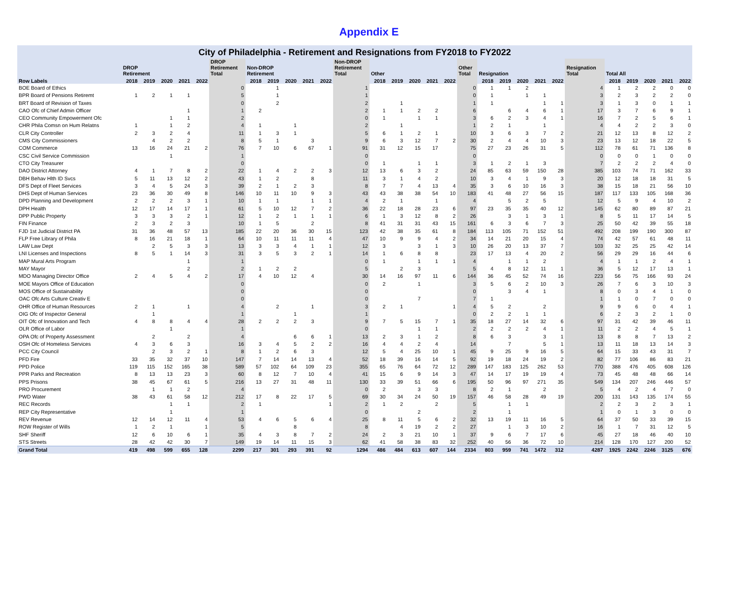Appendix E
City of Philadelphia - Retirement and Resignations from FY2018 to FY2022
| | DROP Retirement | | | | | DROP Retirement Total | Non-DROP Retirement | | | | | Non-DROP Retirement Total | Other | | | | | Other Total | Resignation | | | | | Resignation Total | Total All | | | | |
| --- | --- | --- | --- | --- | --- | --- | --- | --- | --- | --- | --- | --- | --- | --- | --- | --- | --- | --- | --- | --- | --- | --- | --- | --- | --- | --- | --- | --- | --- |
| Row Labels | 2018 | 2019 | 2020 | 2021 | 2022 | | 2018 | 2019 | 2020 | 2021 | 2022 | | 2018 | 2019 | 2020 | 2021 | 2022 | | 2018 | 2019 | 2020 | 2021 | 2022 | | 2018 | 2019 | 2020 | 2021 | 2022 |
| BOE Board of Ethics | | | | | | 0 | | 1 | | | | 1 | | | | | | 0 | 1 | 1 | 2 | | | 4 | 1 | 2 | 2 | 0 | 0 |
| BPR Board of Pensions Retiremt | 1 | 2 | 1 | 1 | | 5 | | 1 | | | | 1 | | | | | | 0 | 1 | | 1 | 1 | | 3 | 2 | 3 | 2 | 2 | 0 |
| BRT Board of Revision of Taxes | | | | | | 0 | | 2 | | | | 2 | | 1 | | | | 1 | 1 | | | 1 | 1 | 3 | 1 | 3 | 0 | 1 | 1 |
| CAO Ofc of Chief Admin Officer | | | | 1 | | 1 | 2 | | | | | 2 | 1 | 1 | 2 | 2 | | 6 | | 6 | 4 | 6 | 1 | 17 | 3 | 7 | 6 | 9 | 1 |
| CEO Community Empowerment Ofc | | | 1 | 1 | | 2 | | | | | | 0 | 1 | | 1 | 1 | | 3 | 6 | 2 | 3 | 4 | 1 | 16 | 7 | 2 | 5 | 6 | 1 |
| CHR Phila Comsn on Hum Relatns | 1 | | 1 | 2 | | 4 | 1 | | 1 | | | 2 | | 1 | | | | 1 | 2 | 1 | | 1 | | 4 | 4 | 2 | 2 | 3 | 0 |
| CLR City Controller | 2 | 3 | 2 | 4 | | 11 | 1 | 3 | 1 | | | 5 | 6 | 1 | 2 | 1 | | 10 | 3 | 6 | 3 | 7 | 2 | 21 | 12 | 13 | 8 | 12 | 2 |
| CMS City Commissioners | | 4 | 2 | 2 | | 8 | 5 | 1 | | 3 | | 9 | 6 | 3 | 12 | 7 | 2 | 30 | 2 | 4 | 4 | 10 | 3 | 23 | 13 | 12 | 18 | 22 | 5 |
| COM Commerce | 13 | 16 | 24 | 21 | 2 | 76 | 7 | 10 | 6 | 67 | 1 | 91 | 31 | 12 | 15 | 17 | | 75 | 27 | 23 | 26 | 31 | 5 | 112 | 78 | 61 | 71 | 136 | 8 |
| CSC Civil Service Commission | | | 1 | | | 1 | | | | | | 0 | | | | | | 0 | | | | | | 0 | 0 | 0 | 1 | 0 | 0 |
| CTO City Treasurer | | | | | | 0 | | | | | | 0 | 1 | | 1 | 1 | | 3 | 1 | 2 | 1 | 3 | | 7 | 2 | 2 | 2 | 4 | 0 |
| DAO District Attorney | 4 | 1 | 7 | 8 | 2 | 22 | 1 | 4 | 2 | 2 | 3 | 12 | 13 | 6 | 3 | 2 | | 24 | 85 | 63 | 59 | 150 | 28 | 385 | 103 | 74 | 71 | 162 | 33 |
| DBH Behav Hlth ID Svcs | 5 | 11 | 13 | 12 | 2 | 43 | 1 | 2 | | 8 | | 11 | 3 | 1 | 4 | 2 | | 10 | 3 | 4 | 1 | 9 | 3 | 20 | 12 | 18 | 18 | 31 | 5 |
| DFS Dept of Fleet Services | 3 | 4 | 5 | 24 | 3 | 39 | 2 | 1 | 2 | 3 | | 8 | 7 | 7 | 4 | 13 | 4 | 35 | 3 | 6 | 10 | 16 | 3 | 38 | 15 | 18 | 21 | 56 | 10 |
| DHS Dept of Human Services | 23 | 36 | 30 | 49 | 8 | 146 | 10 | 11 | 10 | 9 | 3 | 43 | 43 | 38 | 38 | 54 | 10 | 183 | 41 | 48 | 27 | 56 | 15 | 187 | 117 | 133 | 105 | 168 | 36 |
| DPD Planning and Development | 2 | 2 | 2 | 3 | 1 | 10 | 1 | 1 | | 1 | 1 | 4 | 2 | 1 | | 1 | | 4 | | 5 | 2 | 5 | | 12 | 5 | 9 | 4 | 10 | 2 |
| DPH Health | 12 | 17 | 14 | 17 | 1 | 61 | 5 | 10 | 12 | 7 | 2 | 36 | 22 | 18 | 28 | 23 | 6 | 97 | 23 | 35 | 35 | 40 | 12 | 145 | 62 | 80 | 89 | 87 | 21 |
| DPP Public Property | 3 | 3 | 3 | 2 | 1 | 12 | 1 | 2 | 1 | 1 | 1 | 6 | 1 | 3 | 12 | 8 | 2 | 26 | | 3 | 1 | 3 | 1 | 8 | 5 | 11 | 17 | 14 | 5 |
| FIN Finance | 2 | 3 | 2 | 3 | | 10 | 1 | 5 | | 2 | | 8 | 41 | 31 | 31 | 43 | 15 | 161 | 6 | 3 | 6 | 7 | 3 | 25 | 50 | 42 | 39 | 55 | 18 |
| FJD 1st Judicial District PA | 31 | 36 | 48 | 57 | 13 | 185 | 22 | 20 | 36 | 30 | 15 | 123 | 42 | 38 | 35 | 61 | 8 | 184 | 113 | 105 | 71 | 152 | 51 | 492 | 208 | 199 | 190 | 300 | 87 |
| FLP Free Library of Phila | 8 | 16 | 21 | 18 | 1 | 64 | 10 | 11 | 11 | 11 | 4 | 47 | 10 | 9 | 9 | 4 | 2 | 34 | 14 | 21 | 20 | 15 | 4 | 74 | 42 | 57 | 61 | 48 | 11 |
| LAW Law Dept | | 2 | 5 | 3 | 3 | 13 | 3 | 3 | 4 | 1 | 1 | 12 | 3 | | 3 | 1 | 3 | 10 | 26 | 20 | 13 | 37 | 7 | 103 | 32 | 25 | 25 | 42 | 14 |
| LNI Licenses and Inspections | 8 | 5 | 1 | 14 | 3 | 31 | 3 | 5 | 3 | 2 | 1 | 14 | 1 | 6 | 8 | 8 | | 23 | 17 | 13 | 4 | 20 | 2 | 56 | 29 | 29 | 16 | 44 | 6 |
| MAP Mural Arts Program | | | | 1 | | 1 | | | | | | 0 | 1 | | 1 | 1 | 1 | 4 | | 1 | 1 | 2 | | 4 | 1 | 1 | 2 | 4 | 1 |
| MAY Mayor | | | | 2 | | 2 | 1 | 2 | 2 | | | 5 | | 2 | 3 | | | 5 | 4 | 8 | 12 | 11 | 1 | 36 | 5 | 12 | 17 | 13 | 1 |
| MDO Managing Director Office | 2 | 4 | 5 | 4 | 2 | 17 | 4 | 10 | 12 | 4 | | 30 | 14 | 16 | 97 | 11 | 6 | 144 | 36 | 45 | 52 | 74 | 16 | 223 | 56 | 75 | 166 | 93 | 24 |
| MOE Mayors Office of Education | | | | | | 0 | | | | | | 0 | 2 | | 1 | | | 3 | 5 | 6 | 2 | 10 | 3 | 26 | 7 | 6 | 3 | 10 | 3 |
| MOS Office of Sustainability | | | | | | 0 | | | | | | 0 | | | | | | 0 | | 3 | 4 | 1 | | 8 | 0 | 3 | 4 | 1 | 0 |
| OAC Ofc Arts Culture Creativ E | | | | | | 0 | | | | | | 0 | | | 7 | | | 7 | 1 | | | | | 1 | 1 | 0 | 7 | 0 | 0 |
| OHR Office of Human Resources | 2 | 1 | | 1 | | 4 | | 2 | | 1 | | 3 | 2 | 1 | | | 1 | 4 | 5 | 2 | | 2 | | 9 | 9 | 6 | 0 | 4 | 1 |
| OIG Ofc of Inspector General | | 1 | | | | 1 | | | 1 | | | 1 | | | | | | 0 | 2 | 2 | 1 | 1 | | 6 | 2 | 3 | 2 | 1 | 0 |
| OIT Ofc of Innovation and Tech | 4 | 8 | 8 | 4 | 4 | 28 | 2 | 2 | 2 | 3 | | 9 | 7 | 5 | 15 | 7 | 1 | 35 | 18 | 27 | 14 | 32 | 6 | 97 | 31 | 42 | 39 | 46 | 11 |
| OLR Office of Labor | | | 1 | | | 1 | | | | | | 0 | | | 1 | 1 | | 2 | 2 | 2 | 2 | 4 | 1 | 11 | 2 | 2 | 4 | 5 | 1 |
| OPA Ofc of Property Assessment | | 2 | | 2 | | 4 | | | 6 | 6 | 1 | 13 | 2 | 3 | 1 | 2 | | 8 | 6 | 3 | | 3 | 1 | 13 | 8 | 8 | 7 | 13 | 2 |
| OSH Ofc of Homeless Services | 4 | 3 | 6 | 3 | | 16 | 3 | 4 | 5 | 2 | 2 | 16 | 4 | 4 | 2 | 4 | | 14 | | 7 | | 5 | 1 | 13 | 11 | 18 | 13 | 14 | 3 |
| PCC City Council | | 2 | 3 | 2 | 1 | 8 | 1 | 2 | 6 | 3 | | 12 | 5 | 4 | 25 | 10 | 1 | 45 | 9 | 25 | 9 | 16 | 5 | 64 | 15 | 33 | 43 | 31 | 7 |
| PFD Fire | 33 | 35 | 32 | 37 | 10 | 147 | 7 | 14 | 14 | 13 | 4 | 52 | 18 | 39 | 16 | 14 | 5 | 92 | 19 | 18 | 24 | 19 | 2 | 82 | 77 | 106 | 86 | 83 | 21 |
| PPD Police | 119 | 115 | 152 | 165 | 38 | 589 | 57 | 102 | 64 | 109 | 23 | 355 | 65 | 76 | 64 | 72 | 12 | 289 | 147 | 183 | 125 | 262 | 53 | 770 | 388 | 476 | 405 | 608 | 126 |
| PPR Parks and Recreation | 8 | 13 | 13 | 23 | 3 | 60 | 8 | 12 | 7 | 10 | 4 | 41 | 15 | 6 | 9 | 14 | 3 | 47 | 14 | 17 | 19 | 19 | 4 | 73 | 45 | 48 | 48 | 66 | 14 |
| PPS Prisons | 38 | 45 | 67 | 61 | 5 | 216 | 13 | 27 | 31 | 48 | 11 | 130 | 33 | 39 | 51 | 66 | 6 | 195 | 50 | 96 | 97 | 271 | 35 | 549 | 134 | 207 | 246 | 446 | 57 |
| PRO Procurement | | 1 | 1 | 2 | | 4 | | | | | | 0 | 2 | | 3 | 3 | | 8 | 2 | 1 | | 2 | | 5 | 4 | 2 | 4 | 7 | 0 |
| PWD Water | 38 | 43 | 61 | 58 | 12 | 212 | 17 | 8 | 22 | 17 | 5 | 69 | 30 | 34 | 24 | 50 | 19 | 157 | 46 | 58 | 28 | 49 | 19 | 200 | 131 | 143 | 135 | 174 | 55 |
| REC Records | | | 1 | 1 | | 2 | 1 | | | | 1 | 2 | 1 | 2 | | 2 | | 5 | | 1 | 1 | | | 2 | 2 | 3 | 2 | 3 | 1 |
| REP City Representative | | | 1 | | | 1 | | | | | | 0 | | | 2 | | | 2 | | 1 | | | | 1 | 0 | 1 | 3 | 0 | 0 |
| REV Revenue | 12 | 14 | 12 | 11 | 4 | 53 | 4 | 6 | 5 | 6 | 4 | 25 | 8 | 11 | 5 | 6 | 2 | 32 | 13 | 19 | 11 | 16 | 5 | 64 | 37 | 50 | 33 | 39 | 15 |
| ROW Register of Wills | 1 | 2 | 1 | | 1 | 5 | | | 8 | | | 8 | | 4 | 19 | 2 | 2 | 27 | | 1 | 3 | 10 | 2 | 16 | 1 | 7 | 31 | 12 | 5 |
| SHF Sheriff | 12 | 6 | 10 | 6 | 1 | 35 | 4 | 3 | 8 | 7 | 2 | 24 | 2 | 3 | 21 | 10 | 1 | 37 | 9 | 6 | 7 | 17 | 6 | 45 | 27 | 18 | 46 | 40 | 10 |
| STS Streets | 28 | 42 | 42 | 30 | 7 | 149 | 19 | 14 | 11 | 15 | 3 | 62 | 41 | 58 | 38 | 83 | 32 | 252 | 40 | 56 | 36 | 72 | 10 | 214 | 128 | 170 | 127 | 200 | 52 |
| Grand Total | 419 | 498 | 599 | 655 | 128 | 2299 | 217 | 301 | 293 | 391 | 92 | 1294 | 486 | 484 | 613 | 607 | 144 | 2334 | 803 | 959 | 741 | 1472 | 312 | 4287 | 1925 | 2242 | 2246 | 3125 | 676 |